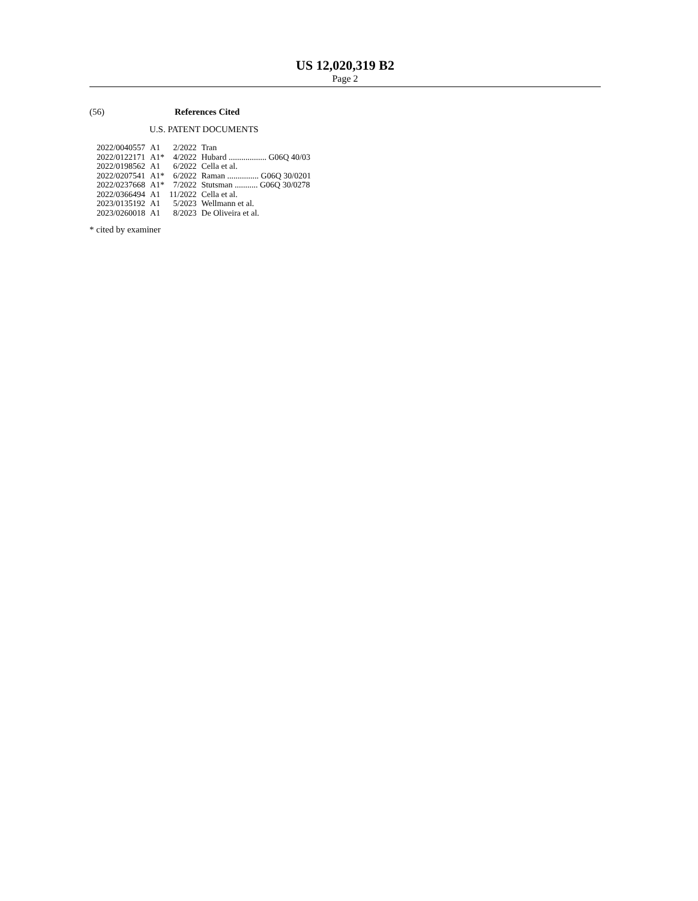US 12,020,319 B2
Page 2
(56) References Cited
U.S. PATENT DOCUMENTS
| 2022/0040557 | A1 | 2/2022 | Tran |
| 2022/0122171 | A1* | 4/2022 | Hubard .................. G06Q 40/03 |
| 2022/0198562 | A1 | 6/2022 | Cella et al. |
| 2022/0207541 | A1* | 6/2022 | Raman ............... G06Q 30/0201 |
| 2022/0237668 | A1* | 7/2022 | Stutsman ........... G06Q 30/0278 |
| 2022/0366494 | A1 | 11/2022 | Cella et al. |
| 2023/0135192 | A1 | 5/2023 | Wellmann et al. |
| 2023/0260018 | A1 | 8/2023 | De Oliveira et al. |
* cited by examiner